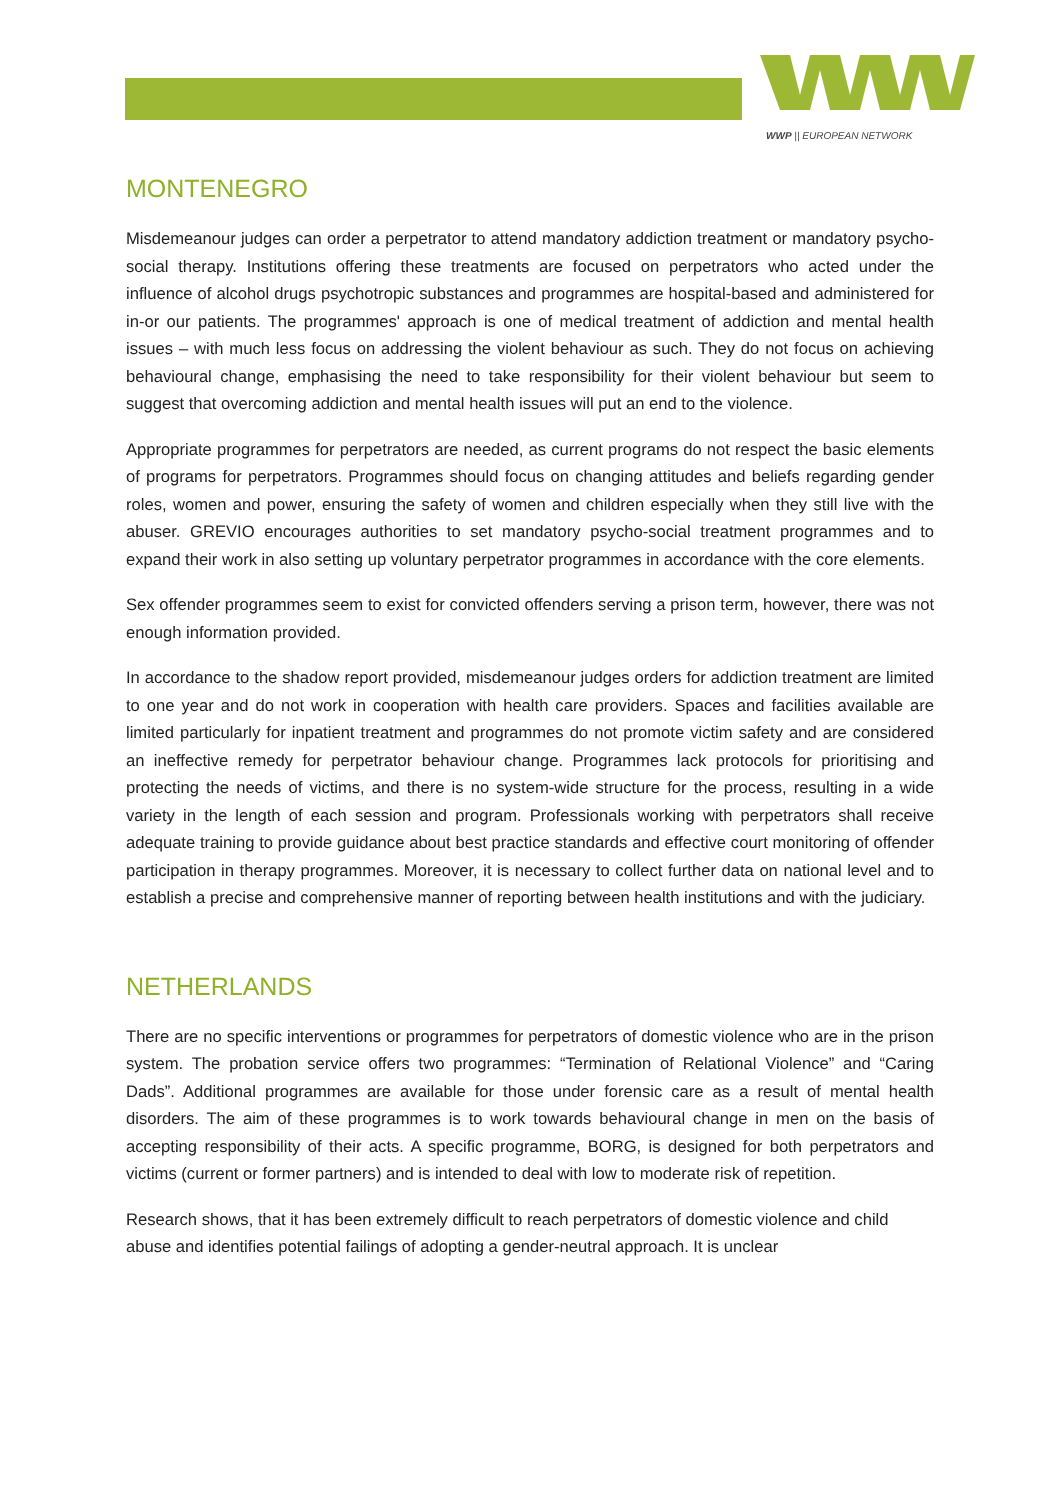WWP || EUROPEAN NETWORK
MONTENEGRO
Misdemeanour judges can order a perpetrator to attend mandatory addiction treatment or mandatory psycho-social therapy. Institutions offering these treatments are focused on perpetrators who acted under the influence of alcohol drugs psychotropic substances and programmes are hospital-based and administered for in-or our patients. The programmes' approach is one of medical treatment of addiction and mental health issues – with much less focus on addressing the violent behaviour as such. They do not focus on achieving behavioural change, emphasising the need to take responsibility for their violent behaviour but seem to suggest that overcoming addiction and mental health issues will put an end to the violence.
Appropriate programmes for perpetrators are needed, as current programs do not respect the basic elements of programs for perpetrators. Programmes should focus on changing attitudes and beliefs regarding gender roles, women and power, ensuring the safety of women and children especially when they still live with the abuser. GREVIO encourages authorities to set mandatory psycho-social treatment programmes and to expand their work in also setting up voluntary perpetrator programmes in accordance with the core elements.
Sex offender programmes seem to exist for convicted offenders serving a prison term, however, there was not enough information provided.
In accordance to the shadow report provided, misdemeanour judges orders for addiction treatment are limited to one year and do not work in cooperation with health care providers. Spaces and facilities available are limited particularly for inpatient treatment and programmes do not promote victim safety and are considered an ineffective remedy for perpetrator behaviour change. Programmes lack protocols for prioritising and protecting the needs of victims, and there is no system-wide structure for the process, resulting in a wide variety in the length of each session and program. Professionals working with perpetrators shall receive adequate training to provide guidance about best practice standards and effective court monitoring of offender participation in therapy programmes. Moreover, it is necessary to collect further data on national level and to establish a precise and comprehensive manner of reporting between health institutions and with the judiciary.
NETHERLANDS
There are no specific interventions or programmes for perpetrators of domestic violence who are in the prison system. The probation service offers two programmes: “Termination of Relational Violence” and “Caring Dads”. Additional programmes are available for those under forensic care as a result of mental health disorders. The aim of these programmes is to work towards behavioural change in men on the basis of accepting responsibility of their acts. A specific programme, BORG, is designed for both perpetrators and victims (current or former partners) and is intended to deal with low to moderate risk of repetition.
Research shows, that it has been extremely difficult to reach perpetrators of domestic violence and child abuse and identifies potential failings of adopting a gender-neutral approach. It is unclear